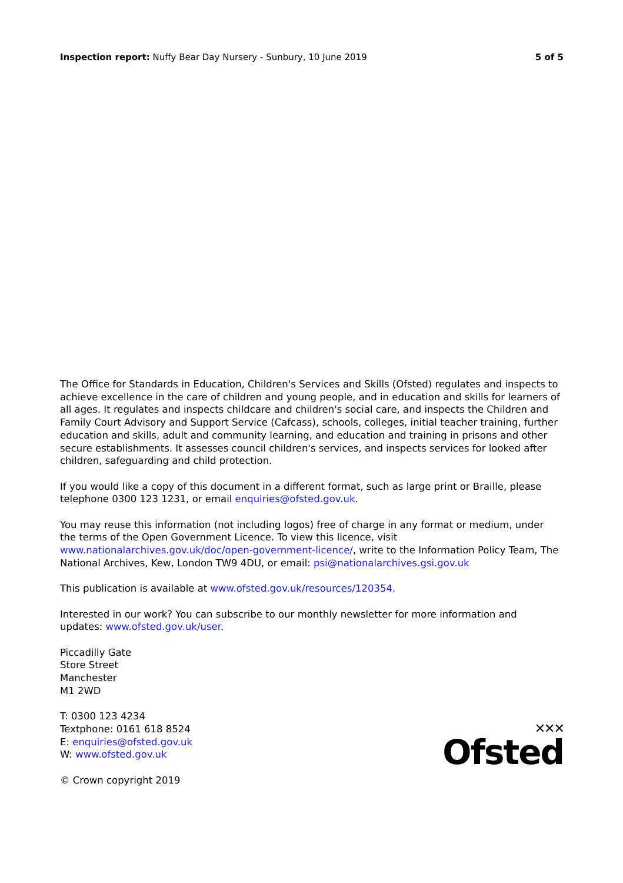Inspection report: Nuffy Bear Day Nursery - Sunbury, 10 June 2019
5 of 5
The Office for Standards in Education, Children's Services and Skills (Ofsted) regulates and inspects to achieve excellence in the care of children and young people, and in education and skills for learners of all ages. It regulates and inspects childcare and children's social care, and inspects the Children and Family Court Advisory and Support Service (Cafcass), schools, colleges, initial teacher training, further education and skills, adult and community learning, and education and training in prisons and other secure establishments. It assesses council children's services, and inspects services for looked after children, safeguarding and child protection.
If you would like a copy of this document in a different format, such as large print or Braille, please telephone 0300 123 1231, or email enquiries@ofsted.gov.uk.
You may reuse this information (not including logos) free of charge in any format or medium, under the terms of the Open Government Licence. To view this licence, visit www.nationalarchives.gov.uk/doc/open-government-licence/, write to the Information Policy Team, The National Archives, Kew, London TW9 4DU, or email: psi@nationalarchives.gsi.gov.uk
This publication is available at www.ofsted.gov.uk/resources/120354.
Interested in our work? You can subscribe to our monthly newsletter for more information and updates: www.ofsted.gov.uk/user.
Piccadilly Gate
Store Street
Manchester
M1 2WD
T: 0300 123 4234
Textphone: 0161 618 8524
E: enquiries@ofsted.gov.uk
W: www.ofsted.gov.uk
✕✕✕
Ofsted
© Crown copyright 2019